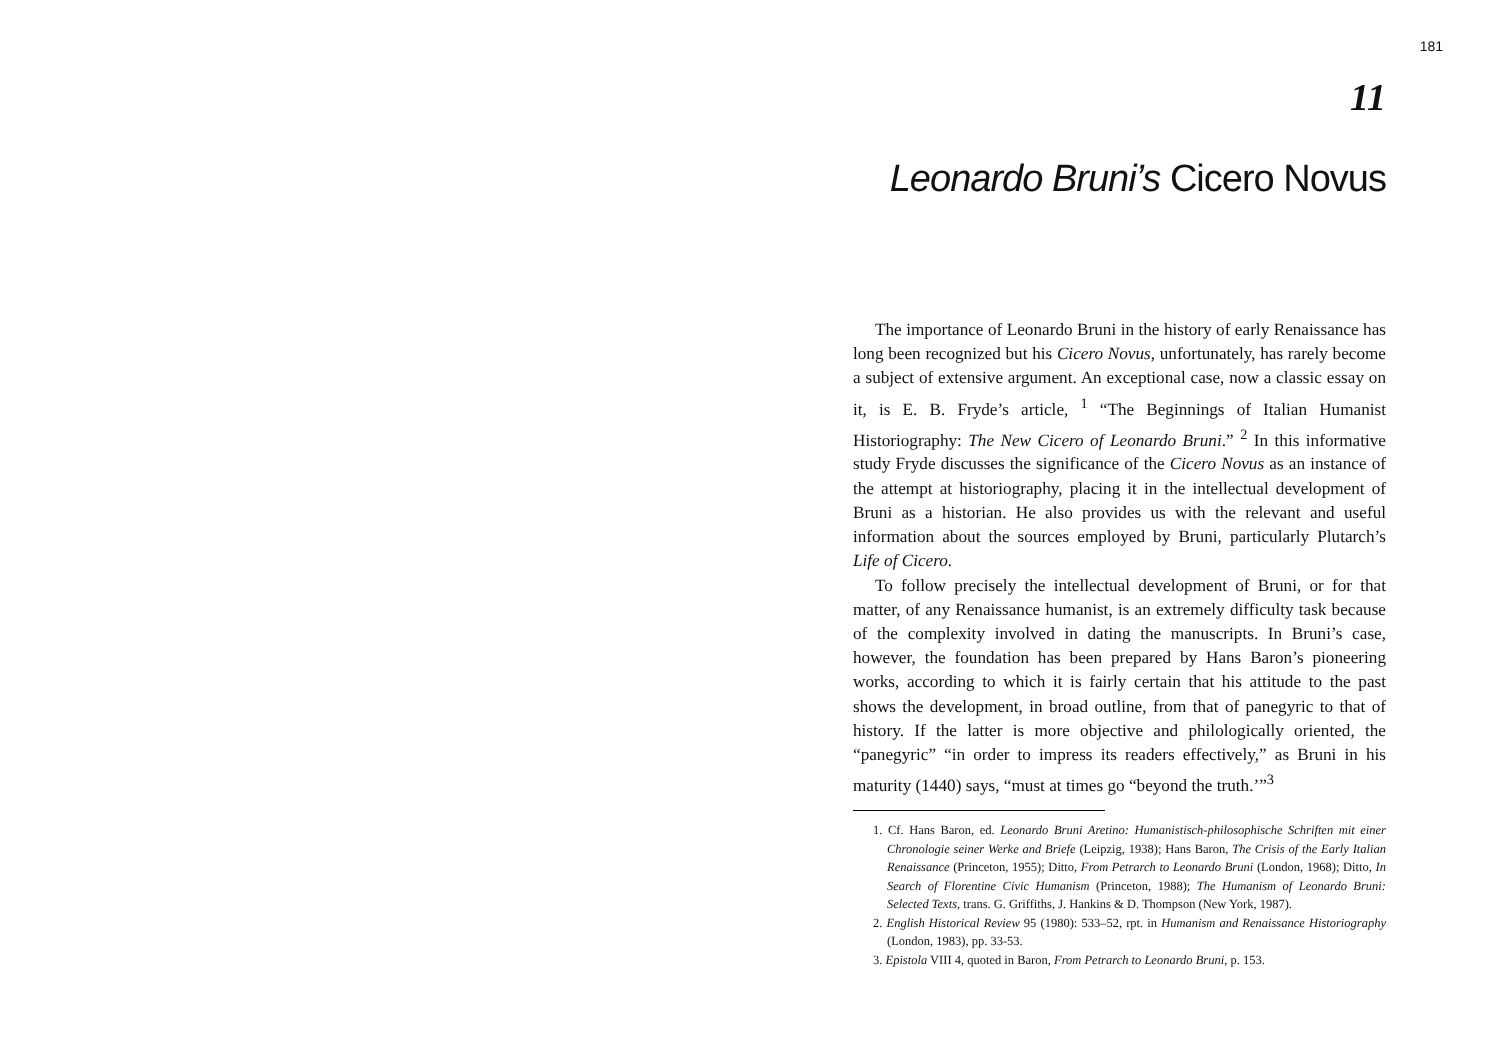181
11
Leonardo Bruni’s Cicero Novus
The importance of Leonardo Bruni in the history of early Renaissance has long been recognized but his Cicero Novus, unfortunately, has rarely become a subject of extensive argument. An exceptional case, now a classic essay on it, is E. B. Fryde’s article, <sup>1</sup> “The Beginnings of Italian Humanist Historiography: The New Cicero of Leonardo Bruni.” <sup>2</sup> In this informative study Fryde discusses the significance of the Cicero Novus as an instance of the attempt at historiography, placing it in the intellectual development of Bruni as a historian. He also provides us with the relevant and useful information about the sources employed by Bruni, particularly Plutarch’s Life of Cicero.
To follow precisely the intellectual development of Bruni, or for that matter, of any Renaissance humanist, is an extremely difficulty task because of the complexity involved in dating the manuscripts. In Bruni’s case, however, the foundation has been prepared by Hans Baron’s pioneering works, according to which it is fairly certain that his attitude to the past shows the development, in broad outline, from that of panegyric to that of history. If the latter is more objective and philologically oriented, the “panegyric” “in order to impress its readers effectively,” as Bruni in his maturity (1440) says, “must at times go “beyond the truth.’”<sup>3</sup>
1. Cf. Hans Baron, ed. Leonardo Bruni Aretino: Humanistisch-philosophische Schriften mit einer Chronologie seiner Werke and Briefe (Leipzig, 1938); Hans Baron, The Crisis of the Early Italian Renaissance (Princeton, 1955); Ditto, From Petrarch to Leonardo Bruni (London, 1968); Ditto, In Search of Florentine Civic Humanism (Princeton, 1988); The Humanism of Leonardo Bruni: Selected Texts, trans. G. Griffiths, J. Hankins & D. Thompson (New York, 1987).
2. English Historical Review 95 (1980): 533–52, rpt. in Humanism and Renaissance Historiography (London, 1983), pp. 33-53.
3. Epistola VIII 4, quoted in Baron, From Petrarch to Leonardo Bruni, p. 153.